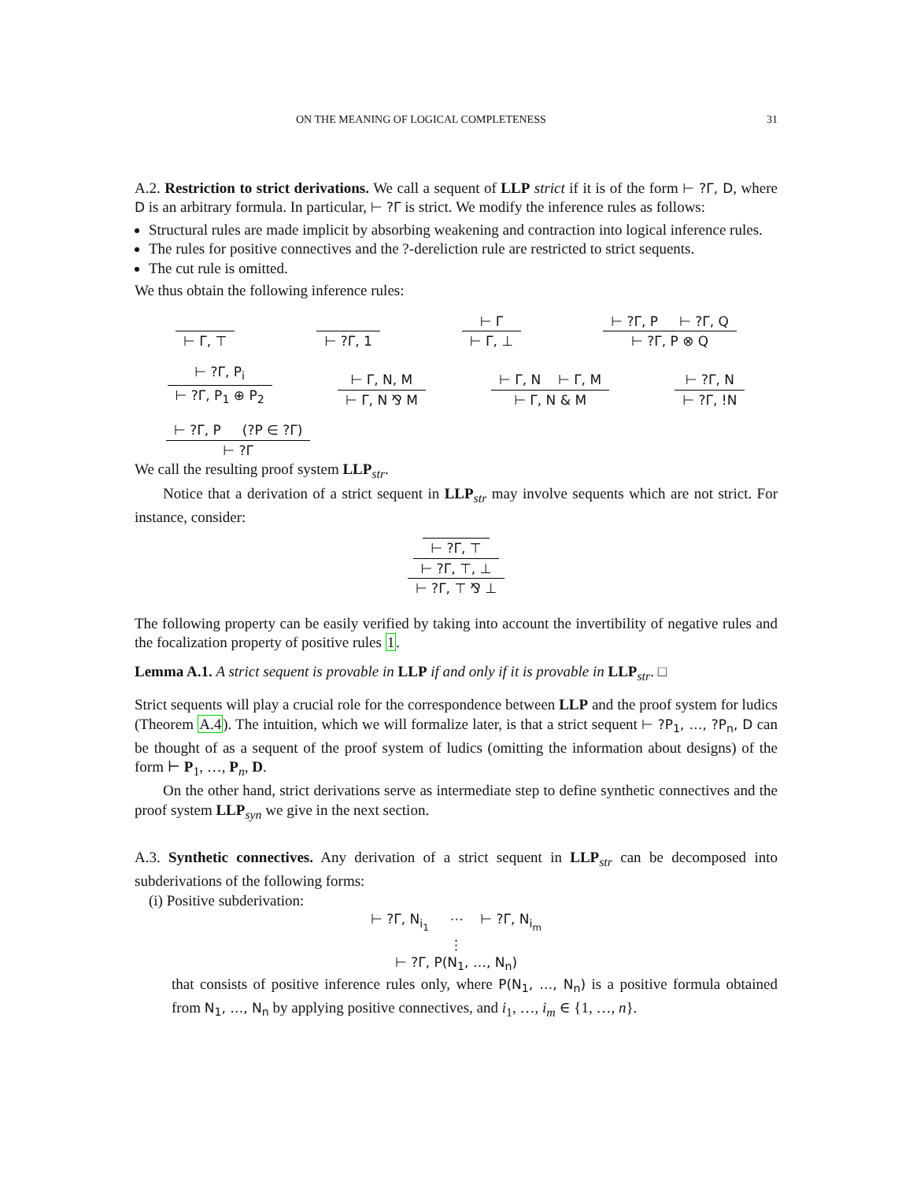ON THE MEANING OF LOGICAL COMPLETENESS 31
A.2. Restriction to strict derivations. We call a sequent of LLP strict if it is of the form ⊢ ?Γ, D, where D is an arbitrary formula. In particular, ⊢ ?Γ is strict. We modify the inference rules as follows:
Structural rules are made implicit by absorbing weakening and contraction into logical inference rules.
The rules for positive connectives and the ?-dereliction rule are restricted to strict sequents.
The cut rule is omitted.
We thus obtain the following inference rules:
⊢ Γ, ⊤
⊢ ?Γ, 1
⊢ Γ
⊢ Γ, ⊥
⊢ ?Γ, P ⊢ ?Γ, Q
⊢ ?Γ, P ⊗ Q
⊢ ?Γ, P<sub>i</sub>
⊢ ?Γ, P<sub>1</sub> ⊕ P<sub>2</sub>
⊢ Γ, N, M
⊢ Γ, N ⅋ M
⊢ Γ, N ⊢ Γ, M
⊢ Γ, N & M
⊢ ?Γ, N
⊢ ?Γ, !N
⊢ ?Γ, P (?P ∈ ?Γ)
⊢ ?Γ
We call the resulting proof system LLP<sub>str</sub>.
Notice that a derivation of a strict sequent in LLP<sub>str</sub> may involve sequents which are not strict. For instance, consider:
⊢ ?Γ, ⊤
⊢ ?Γ, ⊤, ⊥
⊢ ?Γ, ⊤ ⅋ ⊥
The following property can be easily verified by taking into account the invertibility of negative rules and the focalization property of positive rules 1.
Lemma A.1. A strict sequent is provable in LLP if and only if it is provable in LLP<sub>str</sub>. □
Strict sequents will play a crucial role for the correspondence between LLP and the proof system for ludics (Theorem A.4). The intuition, which we will formalize later, is that a strict sequent ⊢ ?P<sub>1</sub>, …, ?P<sub>n</sub>, D can be thought of as a sequent of the proof system of ludics (omitting the information about designs) of the form ⊢ P<sub>1</sub>, …, P<sub>n</sub>, D.
On the other hand, strict derivations serve as intermediate step to define synthetic connectives and the proof system LLP<sub>syn</sub> we give in the next section.
A.3. Synthetic connectives. Any derivation of a strict sequent in LLP<sub>str</sub> can be decomposed into subderivations of the following forms:
(i) Positive subderivation:
⊢ ?Γ, N<sub>i<sub>1</sub></sub> ⋯ ⊢ ?Γ, N<sub>i<sub>m</sub></sub>
⋮
⊢ ?Γ, P(N<sub>1</sub>, …, N<sub>n</sub>)
that consists of positive inference rules only, where P(N<sub>1</sub>, …, N<sub>n</sub>) is a positive formula obtained from N<sub>1</sub>, …, N<sub>n</sub> by applying positive connectives, and i<sub>1</sub>, …, i<sub>m</sub> ∈ {1, …, n}.